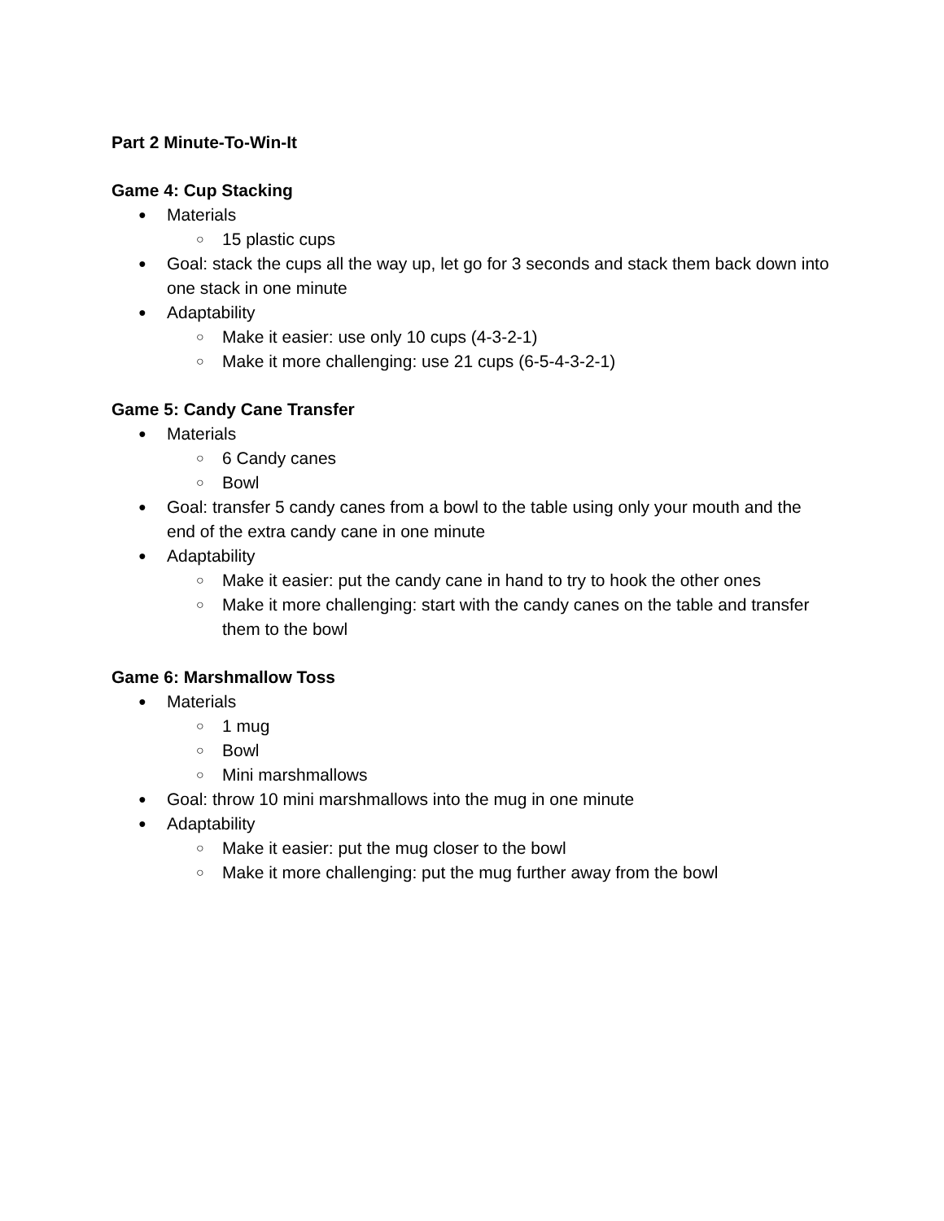Part 2 Minute-To-Win-It
Game 4: Cup Stacking
● Materials
○ 15 plastic cups
● Goal: stack the cups all the way up, let go for 3 seconds and stack them back down into one stack in one minute
● Adaptability
○ Make it easier: use only 10 cups (4-3-2-1)
○ Make it more challenging: use 21 cups (6-5-4-3-2-1)
Game 5: Candy Cane Transfer
● Materials
○ 6 Candy canes
○ Bowl
● Goal: transfer 5 candy canes from a bowl to the table using only your mouth and the end of the extra candy cane in one minute
● Adaptability
○ Make it easier: put the candy cane in hand to try to hook the other ones
○ Make it more challenging: start with the candy canes on the table and transfer them to the bowl
Game 6: Marshmallow Toss
● Materials
○ 1 mug
○ Bowl
○ Mini marshmallows
● Goal: throw 10 mini marshmallows into the mug in one minute
● Adaptability
○ Make it easier: put the mug closer to the bowl
○ Make it more challenging: put the mug further away from the bowl